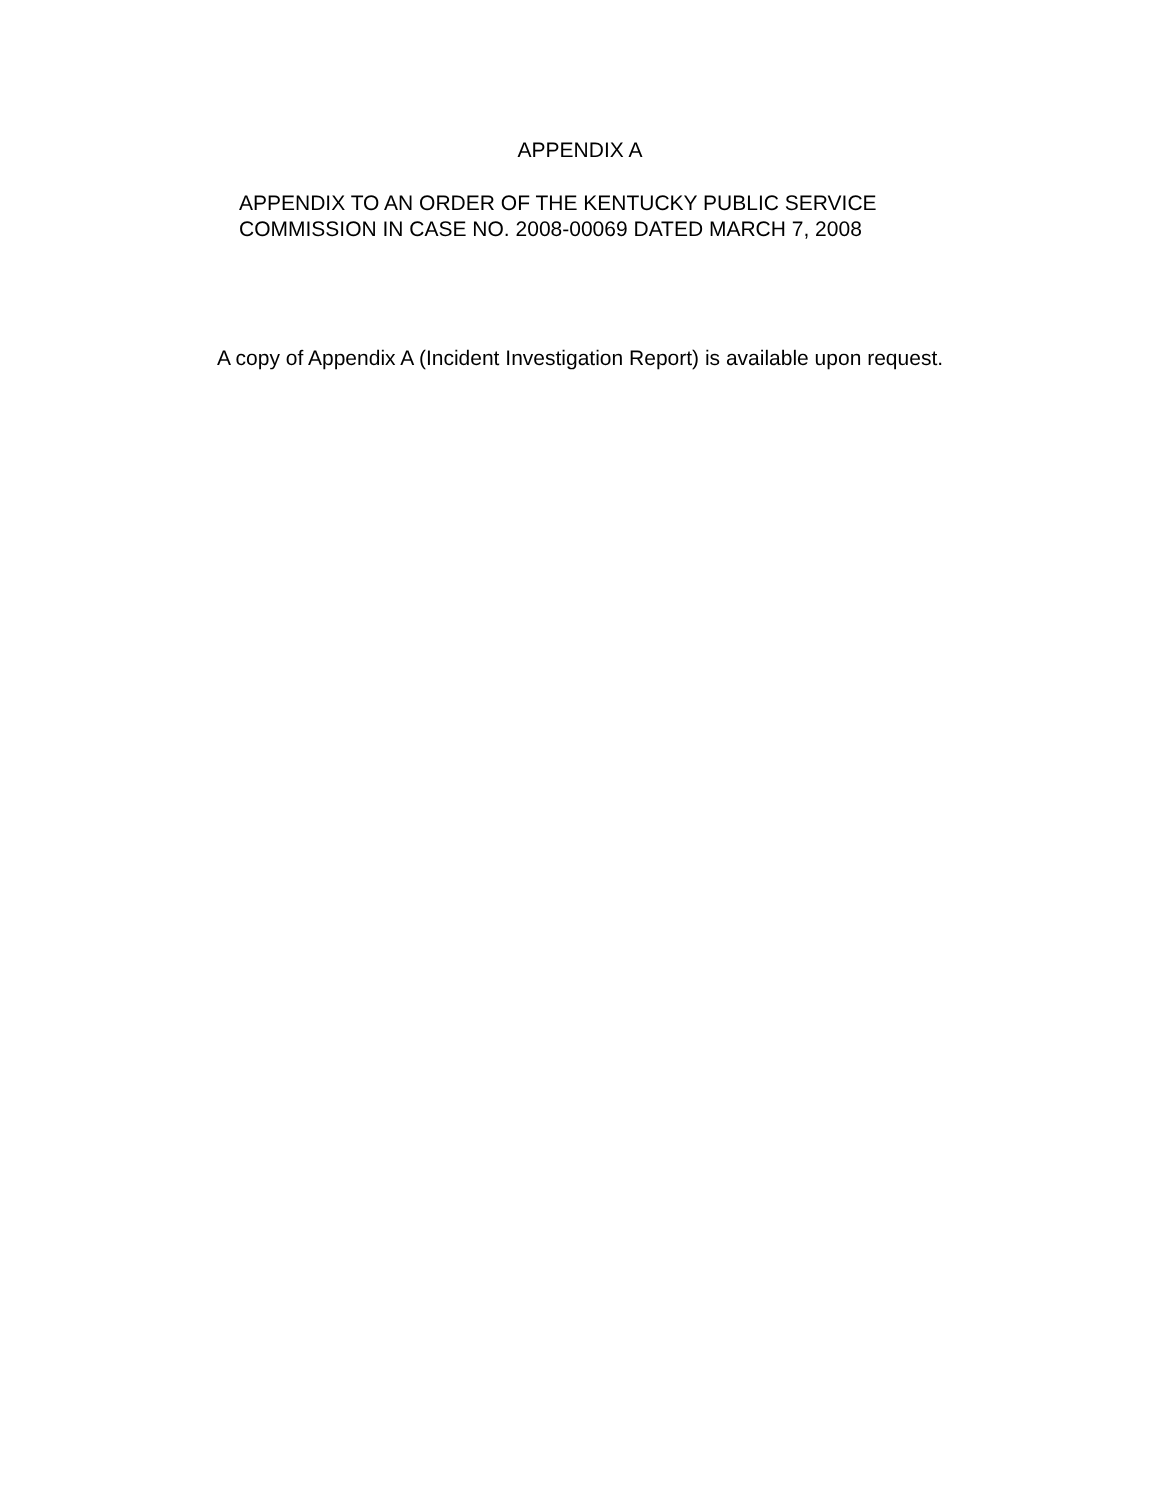APPENDIX A
APPENDIX TO AN ORDER OF THE KENTUCKY PUBLIC SERVICE
COMMISSION IN CASE NO. 2008-00069 DATED MARCH 7, 2008
A copy of Appendix A (Incident Investigation Report) is available upon request.